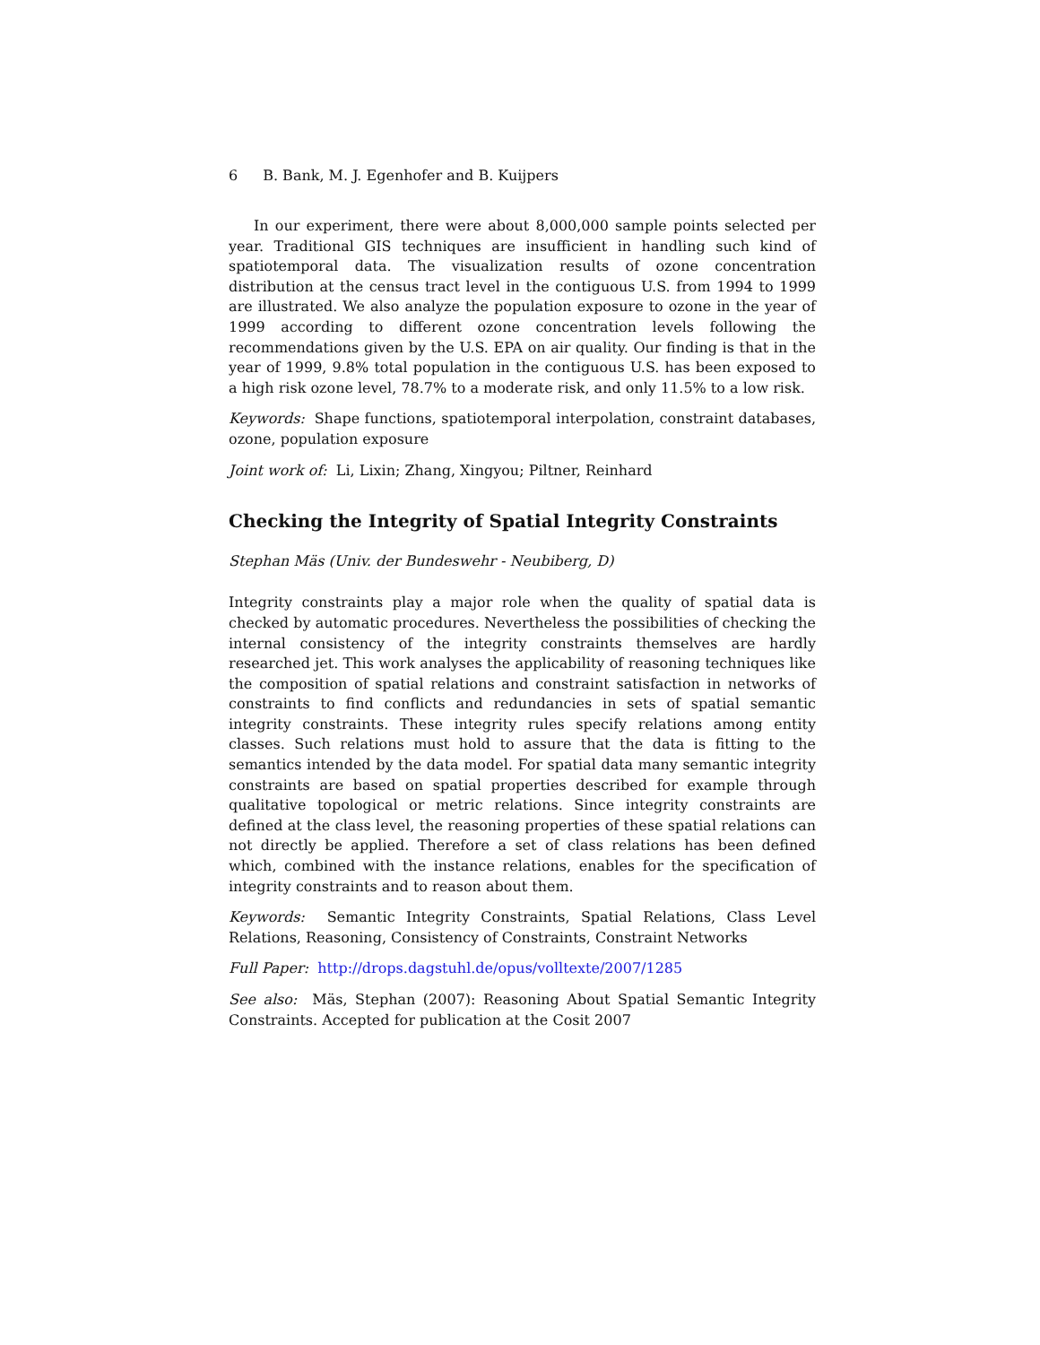6 B. Bank, M. J. Egenhofer and B. Kuijpers
In our experiment, there were about 8,000,000 sample points selected per year. Traditional GIS techniques are insufficient in handling such kind of spatiotemporal data. The visualization results of ozone concentration distribution at the census tract level in the contiguous U.S. from 1994 to 1999 are illustrated. We also analyze the population exposure to ozone in the year of 1999 according to different ozone concentration levels following the recommendations given by the U.S. EPA on air quality. Our finding is that in the year of 1999, 9.8% total population in the contiguous U.S. has been exposed to a high risk ozone level, 78.7% to a moderate risk, and only 11.5% to a low risk.
Keywords: Shape functions, spatiotemporal interpolation, constraint databases, ozone, population exposure
Joint work of: Li, Lixin; Zhang, Xingyou; Piltner, Reinhard
Checking the Integrity of Spatial Integrity Constraints
Stephan Mäs (Univ. der Bundeswehr - Neubiberg, D)
Integrity constraints play a major role when the quality of spatial data is checked by automatic procedures. Nevertheless the possibilities of checking the internal consistency of the integrity constraints themselves are hardly researched jet. This work analyses the applicability of reasoning techniques like the composition of spatial relations and constraint satisfaction in networks of constraints to find conflicts and redundancies in sets of spatial semantic integrity constraints. These integrity rules specify relations among entity classes. Such relations must hold to assure that the data is fitting to the semantics intended by the data model. For spatial data many semantic integrity constraints are based on spatial properties described for example through qualitative topological or metric relations. Since integrity constraints are defined at the class level, the reasoning properties of these spatial relations can not directly be applied. Therefore a set of class relations has been defined which, combined with the instance relations, enables for the specification of integrity constraints and to reason about them.
Keywords: Semantic Integrity Constraints, Spatial Relations, Class Level Relations, Reasoning, Consistency of Constraints, Constraint Networks
Full Paper: http://drops.dagstuhl.de/opus/volltexte/2007/1285
See also: Mäs, Stephan (2007): Reasoning About Spatial Semantic Integrity Constraints. Accepted for publication at the Cosit 2007